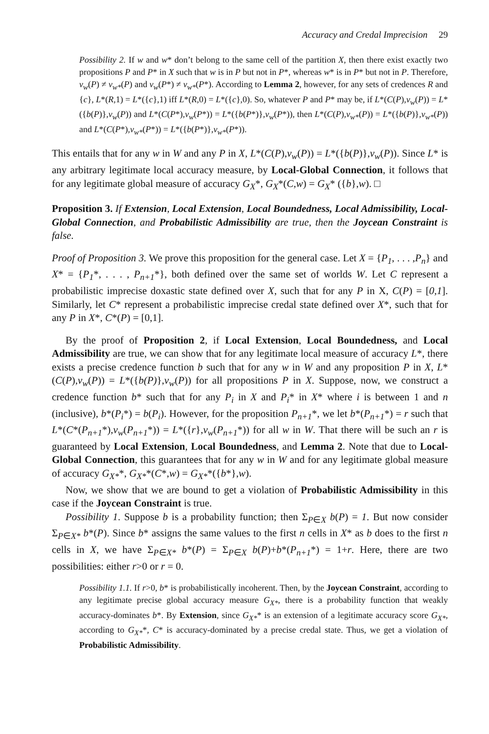Accuracy and Credal Imprecision 29
Possibility 2. If w and w* don’t belong to the same cell of the partition X, then there exist exactly two propositions P and P* in X such that w is in P but not in P*, whereas w* is in P* but not in P. Therefore, v<sub>w</sub>(P) ≠ v<sub>w*</sub>(P) and v<sub>w</sub>(P*) ≠ v<sub>w*</sub>(P*). According to Lemma 2, however, for any sets of credences R and {c}, L*(R,1) = L*({c},1) iff L*(R,0) = L*({c},0). So, whatever P and P* may be, if L*(C(P),v<sub>w</sub>(P)) = L*({b(P)},v<sub>w</sub>(P)) and L*(C(P*),v<sub>w</sub>(P*)) = L*({b(P*)},v<sub>w</sub>(P*)), then L*(C(P),v<sub>w*</sub>(P)) = L*({b(P)},v<sub>w*</sub>(P)) and L*(C(P*),v<sub>w*</sub>(P*)) = L*({b(P*)},v<sub>w*</sub>(P*)).
This entails that for any w in W and any P in X, L*(C(P),v<sub>w</sub>(P)) = L*({b(P)},v<sub>w</sub>(P)). Since L* is any arbitrary legitimate local accuracy measure, by Local-Global Connection, it follows that for any legitimate global measure of accuracy G<sub>X</sub>*, G<sub>X</sub>*(C,w) = G<sub>X</sub>* ({b},w). □
Proposition 3. If Extension, Local Extension, Local Boundedness, Local Admissibility, Local-Global Connection, and Probabilistic Admissibility are true, then the Joycean Constraint is false.
Proof of Proposition 3. We prove this proposition for the general case. Let X = {P<sub>1</sub>, . . . ,P<sub>n</sub>} and X* = {P<sub>1</sub>*, . . . , P<sub>n+1</sub>*}, both defined over the same set of worlds W. Let C represent a probabilistic imprecise doxastic state defined over X, such that for any P in X, C(P) = [0,1]. Similarly, let C* represent a probabilistic imprecise credal state defined over X*, such that for any P in X*, C*(P) = [0,1].
By the proof of Proposition 2, if Local Extension, Local Boundedness, and Local Admissibility are true, we can show that for any legitimate local measure of accuracy L*, there exists a precise credence function b such that for any w in W and any proposition P in X, L*(C(P),v<sub>w</sub>(P)) = L*({b(P)},v<sub>w</sub>(P)) for all propositions P in X. Suppose, now, we construct a credence function b* such that for any P<sub>i</sub> in X and P<sub>i</sub>* in X* where i is between 1 and n (inclusive), b*(P<sub>i</sub>*) = b(P<sub>i</sub>). However, for the proposition P<sub>n+1</sub>*, we let b*(P<sub>n+1</sub>*) = r such that L*(C*(P<sub>n+1</sub>*),v<sub>w</sub>(P<sub>n+1</sub>*)) = L*({r},v<sub>w</sub>(P<sub>n+1</sub>*)) for all w in W. That there will be such an r is guaranteed by Local Extension, Local Boundedness, and Lemma 2. Note that due to Local-Global Connection, this guarantees that for any w in W and for any legitimate global measure of accuracy G<sub>X*</sub>*, G<sub>X*</sub>*(C*,w) = G<sub>X*</sub>*({b*},w).
Now, we show that we are bound to get a violation of Probabilistic Admissibility in this case if the Joycean Constraint is true.
Possibility 1. Suppose b is a probability function; then Σ<sub>P∈X</sub> b(P) = 1. But now consider Σ<sub>P∈X*</sub> b*(P). Since b* assigns the same values to the first n cells in X* as b does to the first n cells in X, we have Σ<sub>P∈X*</sub> b*(P) = Σ<sub>P∈X</sub> b(P)+b*(P<sub>n+1</sub>*) = 1+r. Here, there are two possibilities: either r>0 or r = 0.
Possibility 1.1. If r>0, b* is probabilistically incoherent. Then, by the Joycean Constraint, according to any legitimate precise global accuracy measure G<sub>X*</sub>, there is a probability function that weakly accuracy-dominates b*. By Extension, since G<sub>X*</sub>* is an extension of a legitimate accuracy score G<sub>X*</sub>, according to G<sub>X*</sub>*, C* is accuracy-dominated by a precise credal state. Thus, we get a violation of Probabilistic Admissibility.